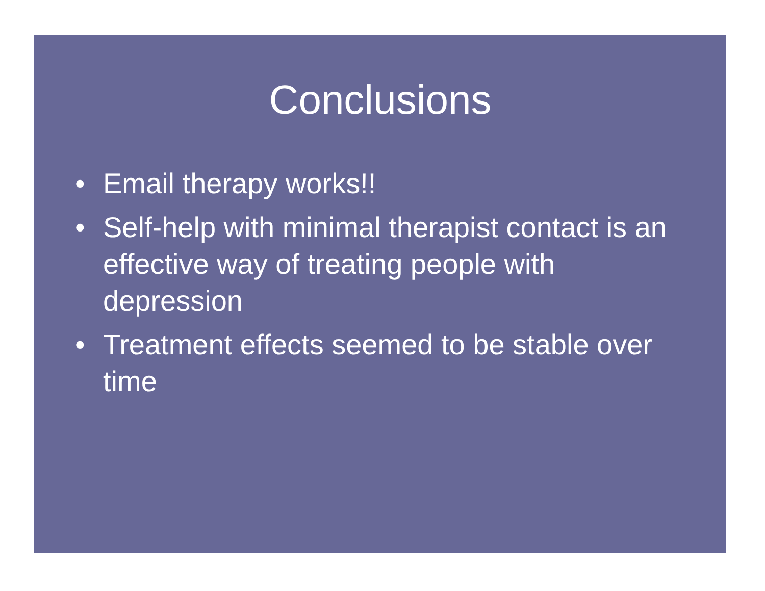Conclusions
• Email therapy works!!
• Self-help with minimal therapist contact is an effective way of treating people with depression
• Treatment effects seemed to be stable over time